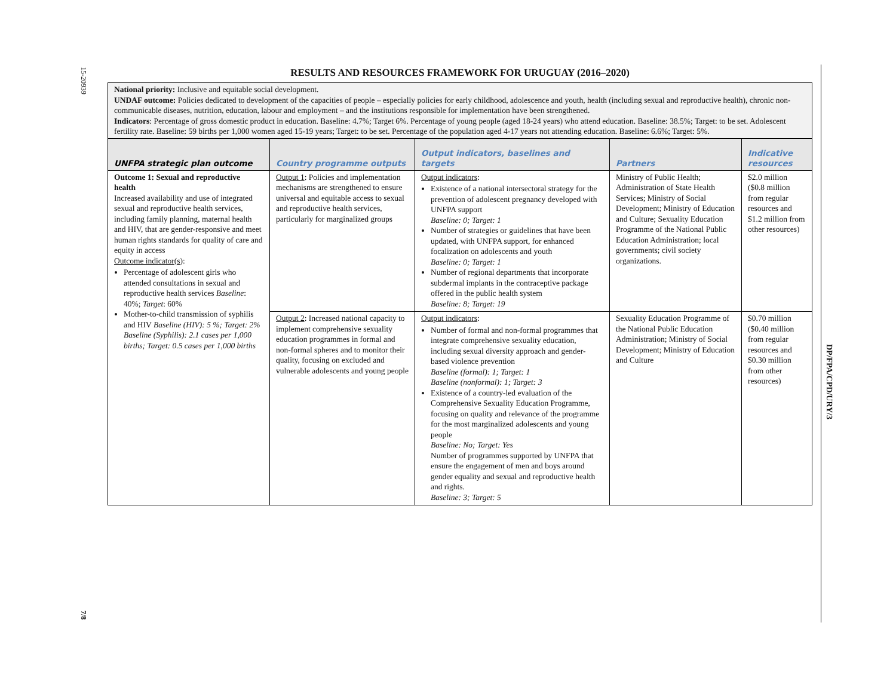15-20939
7/8
DP/FPA/CPD/URY/3
RESULTS AND RESOURCES FRAMEWORK FOR URUGUAY (2016–2020)
National priority: Inclusive and equitable social development.
UNDAF outcome: Policies dedicated to development of the capacities of people – especially policies for early childhood, adolescence and youth, health (including sexual and reproductive health), chronic non-communicable diseases, nutrition, education, labour and employment – and the institutions responsible for implementation have been strengthened.
Indicators: Percentage of gross domestic product in education. Baseline: 4.7%; Target 6%. Percentage of young people (aged 18-24 years) who attend education. Baseline: 38.5%; Target: to be set. Adolescent fertility rate. Baseline: 59 births per 1,000 women aged 15-19 years; Target: to be set. Percentage of the population aged 4-17 years not attending education. Baseline: 6.6%; Target: 5%.
| UNFPA strategic plan outcome | Country programme outputs | Output indicators, baselines and targets | Partners | Indicative resources |
| --- | --- | --- | --- | --- |
| Outcome 1: Sexual and reproductive health Increased availability and use of integrated sexual and reproductive health services, including family planning, maternal health and HIV, that are gender-responsive and meet human rights standards for quality of care and equity in access Outcome indicator(s) : Percentage of adolescent girls who attended consultations in sexual and reproductive health services Baseline : 40%; Target : 60% Mother-to-child transmission of syphilis and HIV Baseline (HIV): 5 %; Target: 2% Baseline (Syphilis): 2.1 cases per 1,000 births; Target: 0.5 cases per 1,000 births | Output 1 : Policies and implementation mechanisms are strengthened to ensure universal and equitable access to sexual and reproductive health services, particularly for marginalized groups | Output indicators : Existence of a national intersectoral strategy for the prevention of adolescent pregnancy developed with UNFPA support Baseline: 0; Target: 1 Number of strategies or guidelines that have been updated, with UNFPA support, for enhanced focalization on adolescents and youth Baseline: 0; Target: 1 Number of regional departments that incorporate subdermal implants in the contraceptive package offered in the public health system Baseline: 8; Target: 19 | Ministry of Public Health; Administration of State Health Services; Ministry of Social Development; Ministry of Education and Culture; Sexuality Education Programme of the National Public Education Administration; local governments; civil society organizations. | $2.0 million ($0.8 million from regular resources and $1.2 million from other resources) |
| | Output 2 : Increased national capacity to implement comprehensive sexuality education programmes in formal and non-formal spheres and to monitor their quality, focusing on excluded and vulnerable adolescents and young people | Output indicators : Number of formal and non-formal programmes that integrate comprehensive sexuality education, including sexual diversity approach and gender-based violence prevention Baseline (formal): 1; Target: 1 Baseline (nonformal): 1; Target: 3 Existence of a country-led evaluation of the Comprehensive Sexuality Education Programme, focusing on quality and relevance of the programme for the most marginalized adolescents and young people Baseline: No; Target: Yes Number of programmes supported by UNFPA that ensure the engagement of men and boys around gender equality and sexual and reproductive health and rights. Baseline: 3; Target: 5 | Sexuality Education Programme of the National Public Education Administration; Ministry of Social Development; Ministry of Education and Culture | $0.70 million ($0.40 million from regular resources and $0.30 million from other resources) |